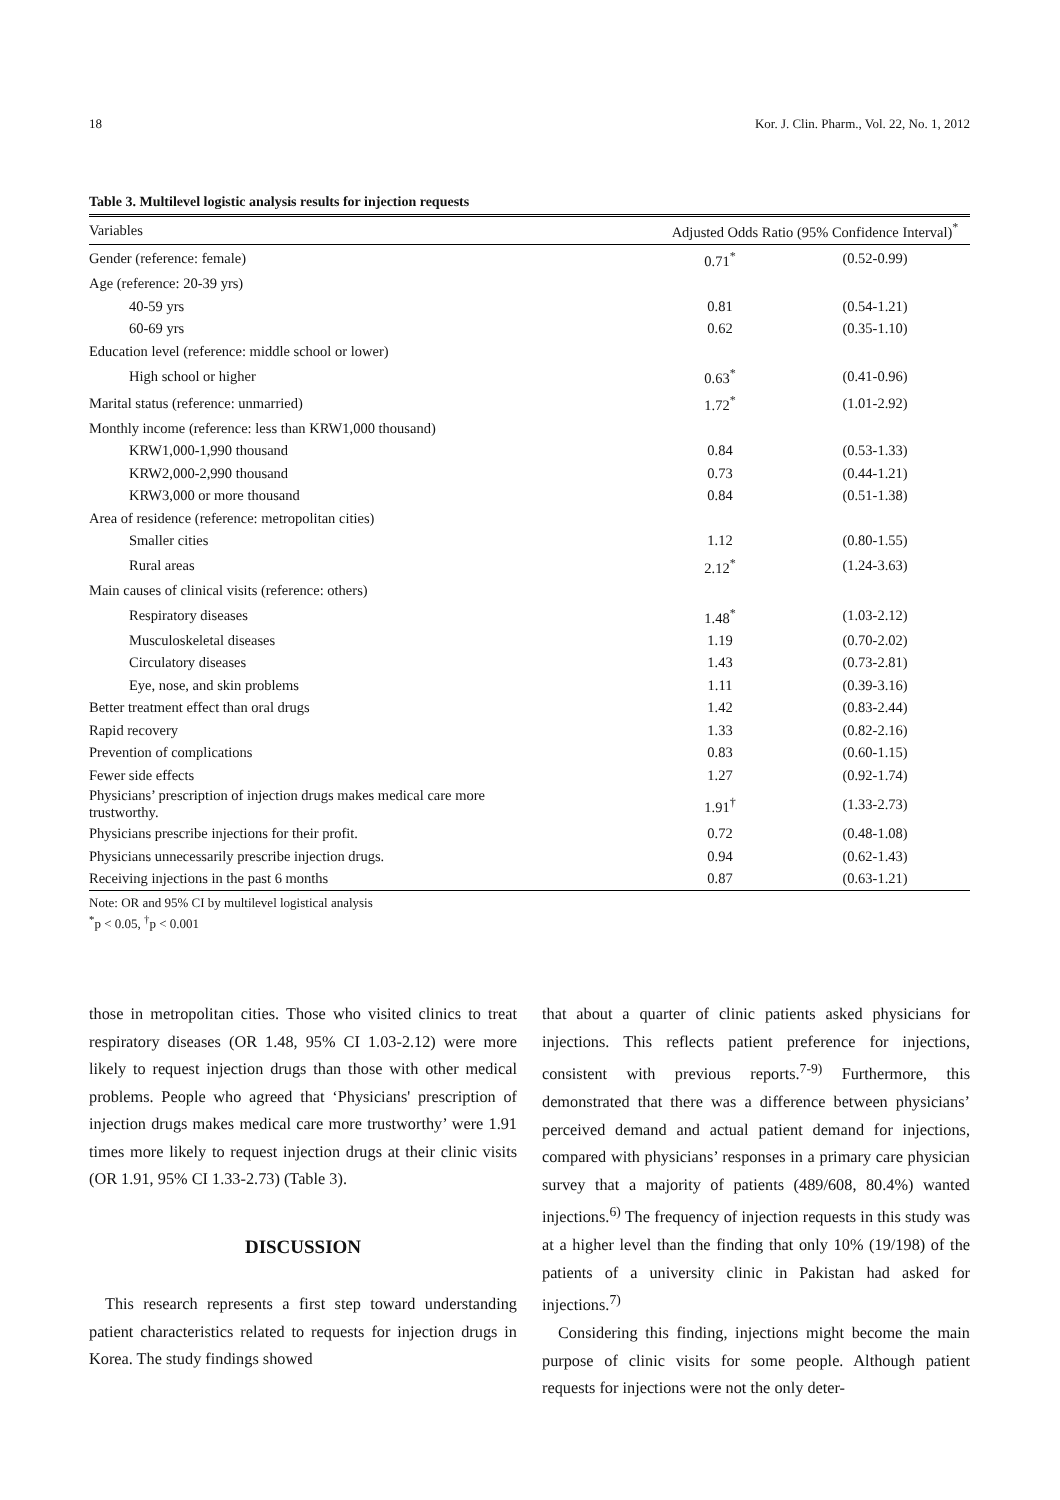18 Kor. J. Clin. Pharm., Vol. 22, No. 1, 2012
Table 3. Multilevel logistic analysis results for injection requests
| Variables | Adjusted Odds Ratio (95% Confidence Interval)<sup>*</sup> | |
| --- | --- | --- |
| Gender (reference: female) | 0.71<sup>*</sup> | (0.52-0.99) |
| Age (reference: 20-39 yrs) | | |
| 40-59 yrs | 0.81 | (0.54-1.21) |
| 60-69 yrs | 0.62 | (0.35-1.10) |
| Education level (reference: middle school or lower) | | |
| High school or higher | 0.63<sup>*</sup> | (0.41-0.96) |
| Marital status (reference: unmarried) | 1.72<sup>*</sup> | (1.01-2.92) |
| Monthly income (reference: less than KRW1,000 thousand) | | |
| KRW1,000-1,990 thousand | 0.84 | (0.53-1.33) |
| KRW2,000-2,990 thousand | 0.73 | (0.44-1.21) |
| KRW3,000 or more thousand | 0.84 | (0.51-1.38) |
| Area of residence (reference: metropolitan cities) | | |
| Smaller cities | 1.12 | (0.80-1.55) |
| Rural areas | 2.12<sup>*</sup> | (1.24-3.63) |
| Main causes of clinical visits (reference: others) | | |
| Respiratory diseases | 1.48<sup>*</sup> | (1.03-2.12) |
| Musculoskeletal diseases | 1.19 | (0.70-2.02) |
| Circulatory diseases | 1.43 | (0.73-2.81) |
| Eye, nose, and skin problems | 1.11 | (0.39-3.16) |
| Better treatment effect than oral drugs | 1.42 | (0.83-2.44) |
| Rapid recovery | 1.33 | (0.82-2.16) |
| Prevention of complications | 0.83 | (0.60-1.15) |
| Fewer side effects | 1.27 | (0.92-1.74) |
| Physicians’ prescription of injection drugs makes medical care more trustworthy. | 1.91<sup>†</sup> | (1.33-2.73) |
| Physicians prescribe injections for their profit. | 0.72 | (0.48-1.08) |
| Physicians unnecessarily prescribe injection drugs. | 0.94 | (0.62-1.43) |
| Receiving injections in the past 6 months | 0.87 | (0.63-1.21) |
Note: OR and 95% CI by multilevel logistical analysis
<sup>*</sup> p < 0.05, <sup>†</sup>p < 0.001
those in metropolitan cities. Those who visited clinics to treat respiratory diseases (OR 1.48, 95% CI 1.03-2.12) were more likely to request injection drugs than those with other medical problems. People who agreed that ‘Physicians' prescription of injection drugs makes medical care more trustworthy’ were 1.91 times more likely to request injection drugs at their clinic visits (OR 1.91, 95% CI 1.33-2.73) (Table 3).
DISCUSSION
This research represents a first step toward understanding patient characteristics related to requests for injection drugs in Korea. The study findings showed
that about a quarter of clinic patients asked physicians for injections. This reflects patient preference for injections, consistent with previous reports.<sup>7-9)</sup> Furthermore, this demonstrated that there was a difference between physicians’ perceived demand and actual patient demand for injections, compared with physicians’ responses in a primary care physician survey that a majority of patients (489/608, 80.4%) wanted injections.<sup>6)</sup> The frequency of injection requests in this study was at a higher level than the finding that only 10% (19/198) of the patients of a university clinic in Pakistan had asked for injections.<sup>7)</sup>
Considering this finding, injections might become the main purpose of clinic visits for some people. Although patient requests for injections were not the only deter-